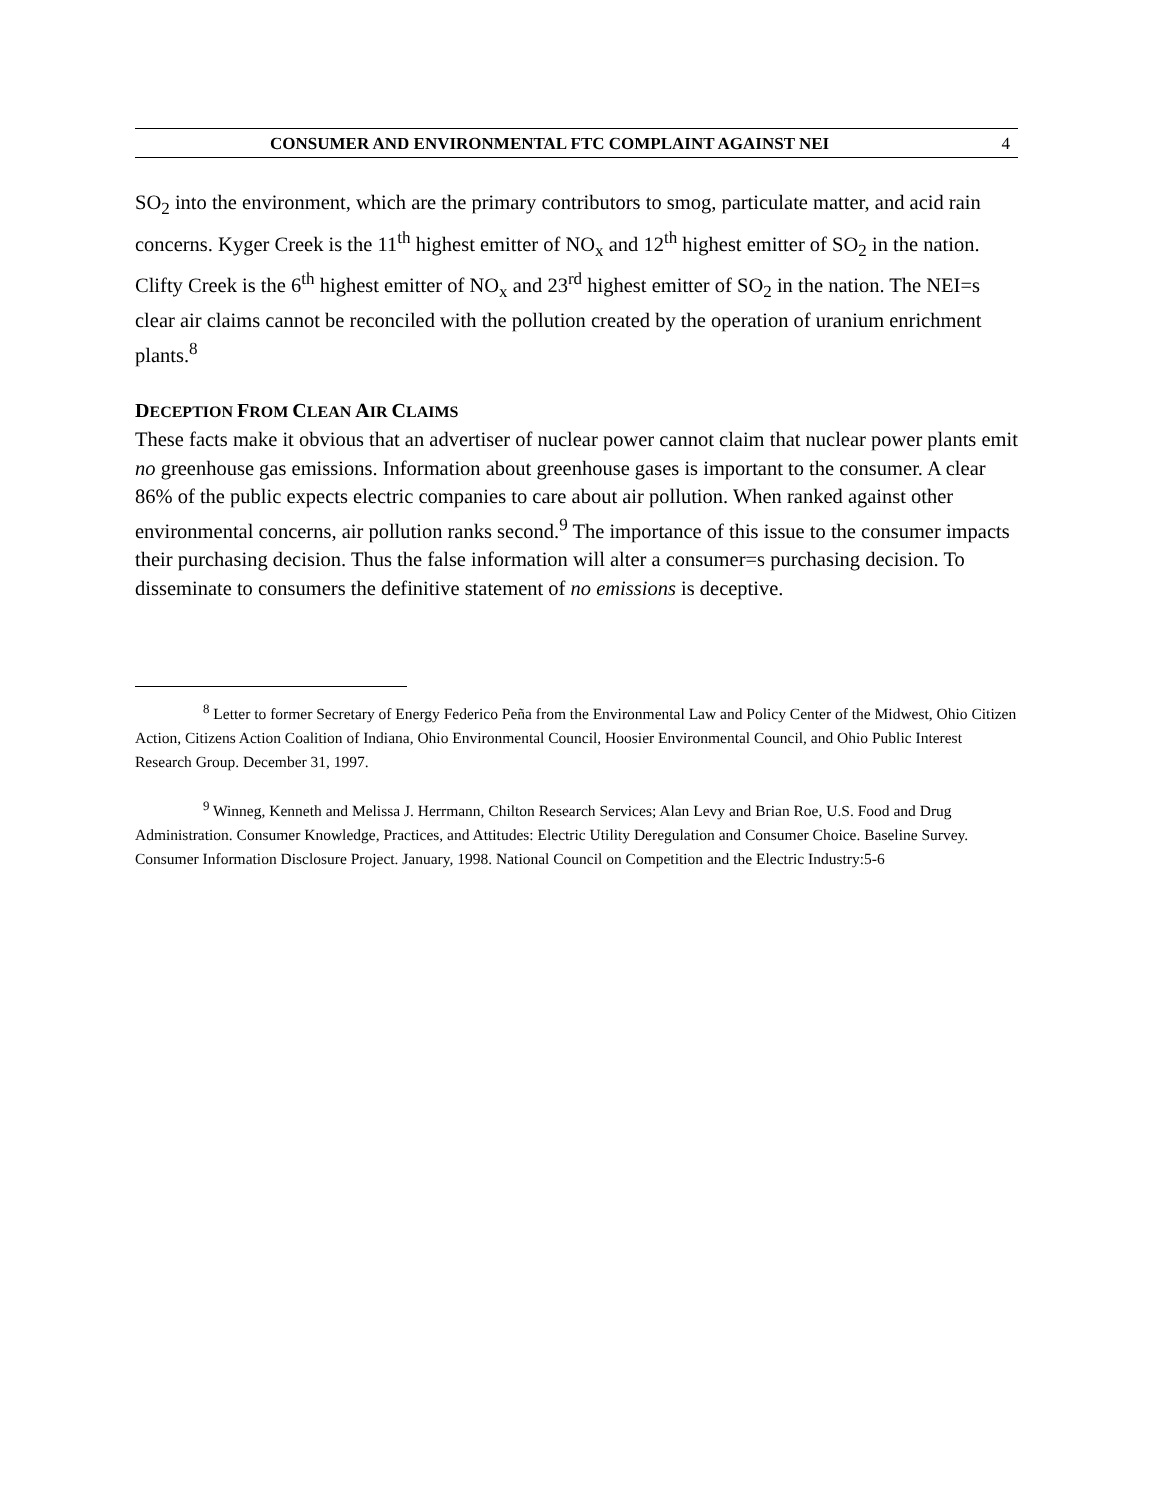CONSUMER AND ENVIRONMENTAL FTC COMPLAINT AGAINST NEI 4
SO<sub>2</sub> into the environment, which are the primary contributors to smog, particulate matter, and acid rain concerns. Kyger Creek is the 11<sup>th</sup> highest emitter of NO<sub>x</sub> and 12<sup>th</sup> highest emitter of SO<sub>2</sub> in the nation. Clifty Creek is the 6<sup>th</sup> highest emitter of NO<sub>x</sub> and 23<sup>rd</sup> highest emitter of SO<sub>2</sub> in the nation. The NEI=s clear air claims cannot be reconciled with the pollution created by the operation of uranium enrichment plants.<sup>8</sup>
DECEPTION FROM CLEAN AIR CLAIMS
These facts make it obvious that an advertiser of nuclear power cannot claim that nuclear power plants emit no greenhouse gas emissions. Information about greenhouse gases is important to the consumer. A clear 86% of the public expects electric companies to care about air pollution. When ranked against other environmental concerns, air pollution ranks second.<sup>9</sup> The importance of this issue to the consumer impacts their purchasing decision. Thus the false information will alter a consumer=s purchasing decision. To disseminate to consumers the definitive statement of no emissions is deceptive.
<sup>8</sup> Letter to former Secretary of Energy Federico Peña from the Environmental Law and Policy Center of the Midwest, Ohio Citizen Action, Citizens Action Coalition of Indiana, Ohio Environmental Council, Hoosier Environmental Council, and Ohio Public Interest Research Group. December 31, 1997.
<sup>9</sup> Winneg, Kenneth and Melissa J. Herrmann, Chilton Research Services; Alan Levy and Brian Roe, U.S. Food and Drug Administration. Consumer Knowledge, Practices, and Attitudes: Electric Utility Deregulation and Consumer Choice. Baseline Survey. Consumer Information Disclosure Project. January, 1998. National Council on Competition and the Electric Industry:5-6